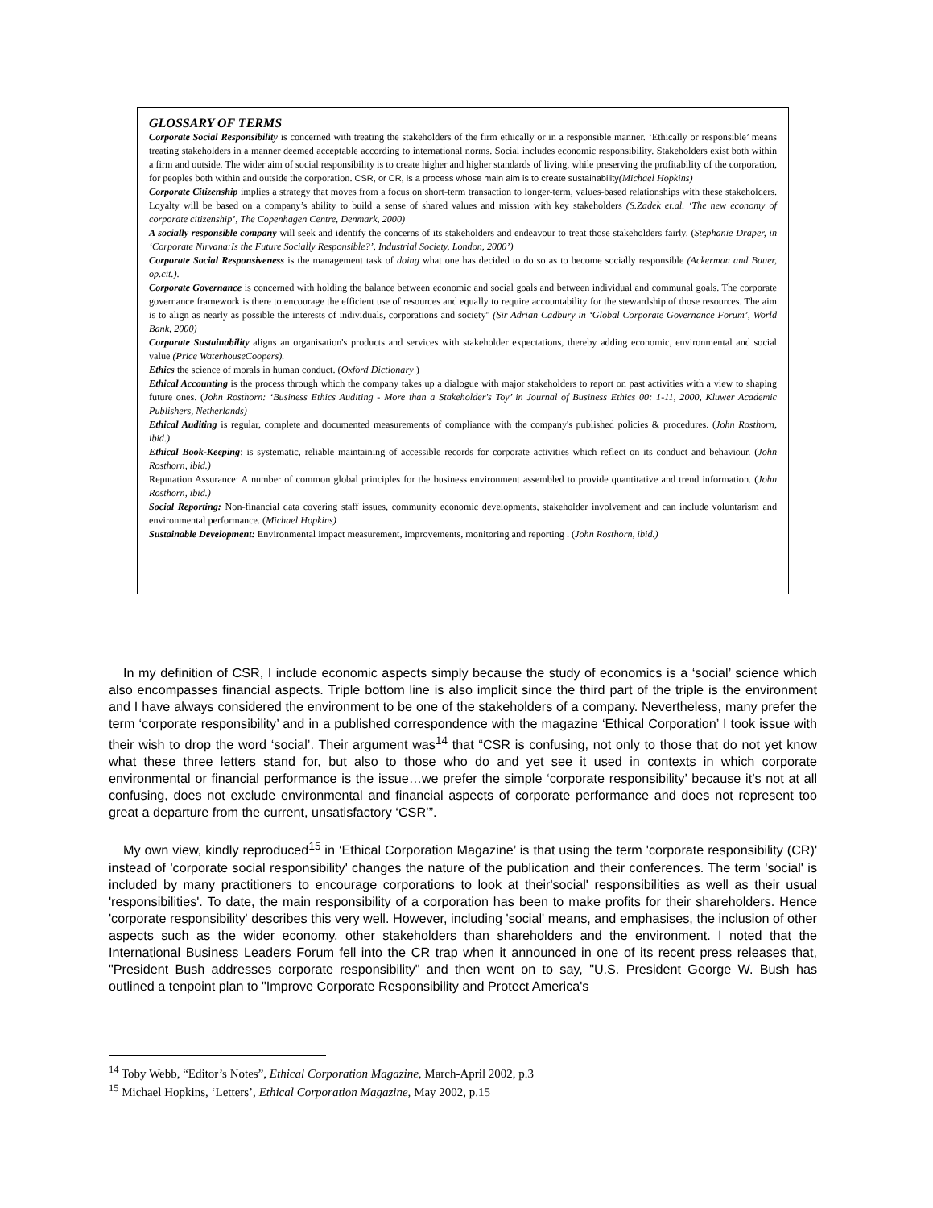GLOSSARY OF TERMS
Corporate Social Responsibility is concerned with treating the stakeholders of the firm ethically or in a responsible manner. ‘Ethically or responsible’ means treating stakeholders in a manner deemed acceptable according to international norms. Social includes economic responsibility. Stakeholders exist both within a firm and outside. The wider aim of social responsibility is to create higher and higher standards of living, while preserving the profitability of the corporation, for peoples both within and outside the corporation. CSR, or CR, is a process whose main aim is to create sustainability(Michael Hopkins)
Corporate Citizenship implies a strategy that moves from a focus on short-term transaction to longer-term, values-based relationships with these stakeholders. Loyalty will be based on a company’s ability to build a sense of shared values and mission with key stakeholders (S.Zadek et.al. ‘The new economy of corporate citizenship’, The Copenhagen Centre, Denmark, 2000)
A socially responsible company will seek and identify the concerns of its stakeholders and endeavour to treat those stakeholders fairly. (Stephanie Draper, in ‘Corporate Nirvana:Is the Future Socially Responsible?’, Industrial Society, London, 2000’)
Corporate Social Responsiveness is the management task of doing what one has decided to do so as to become socially responsible (Ackerman and Bauer, op.cit.).
Corporate Governance is concerned with holding the balance between economic and social goals and between individual and communal goals. The corporate governance framework is there to encourage the efficient use of resources and equally to require accountability for the stewardship of those resources. The aim is to align as nearly as possible the interests of individuals, corporations and society" (Sir Adrian Cadbury in ‘Global Corporate Governance Forum’, World Bank, 2000)
Corporate Sustainability aligns an organisation's products and services with stakeholder expectations, thereby adding economic, environmental and social value (Price WaterhouseCoopers).
Ethics the science of morals in human conduct. (Oxford Dictionary )
Ethical Accounting is the process through which the company takes up a dialogue with major stakeholders to report on past activities with a view to shaping future ones. (John Rosthorn: ‘Business Ethics Auditing - More than a Stakeholder's Toy’ in Journal of Business Ethics 00: 1-11, 2000, Kluwer Academic Publishers, Netherlands)
Ethical Auditing is regular, complete and documented measurements of compliance with the company's published policies & procedures. (John Rosthorn, ibid.)
Ethical Book-Keeping: is systematic, reliable maintaining of accessible records for corporate activities which reflect on its conduct and behaviour. (John Rosthorn, ibid.)
Reputation Assurance: A number of common global principles for the business environment assembled to provide quantitative and trend information. (John Rosthorn, ibid.)
Social Reporting: Non-financial data covering staff issues, community economic developments, stakeholder involvement and can include voluntarism and environmental performance. (Michael Hopkins)
Sustainable Development: Environmental impact measurement, improvements, monitoring and reporting . (John Rosthorn, ibid.)
In my definition of CSR, I include economic aspects simply because the study of economics is a ‘social’ science which also encompasses financial aspects. Triple bottom line is also implicit since the third part of the triple is the environment and I have always considered the environment to be one of the stakeholders of a company. Nevertheless, many prefer the term ‘corporate responsibility’ and in a published correspondence with the magazine ‘Ethical Corporation’ I took issue with their wish to drop the word ‘social’. Their argument was<sup>14</sup> that “CSR is confusing, not only to those that do not yet know what these three letters stand for, but also to those who do and yet see it used in contexts in which corporate environmental or financial performance is the issue…we prefer the simple ‘corporate responsibility’ because it’s not at all confusing, does not exclude environmental and financial aspects of corporate performance and does not represent too great a departure from the current, unsatisfactory ‘CSR’”.
My own view, kindly reproduced<sup>15</sup> in ‘Ethical Corporation Magazine’ is that using the term 'corporate responsibility (CR)' instead of 'corporate social responsibility' changes the nature of the publication and their conferences. The term 'social' is included by many practitioners to encourage corporations to look at their'social' responsibilities as well as their usual 'responsibilities'. To date, the main responsibility of a corporation has been to make profits for their shareholders. Hence 'corporate responsibility' describes this very well. However, including 'social' means, and emphasises, the inclusion of other aspects such as the wider economy, other stakeholders than shareholders and the environment. I noted that the International Business Leaders Forum fell into the CR trap when it announced in one of its recent press releases that, "President Bush addresses corporate responsibility" and then went on to say, "U.S. President George W. Bush has outlined a tenpoint plan to "Improve Corporate Responsibility and Protect America's
<sup>14</sup> Toby Webb, “Editor’s Notes”, Ethical Corporation Magazine, March-April 2002, p.3
<sup>15</sup> Michael Hopkins, ‘Letters’, Ethical Corporation Magazine, May 2002, p.15